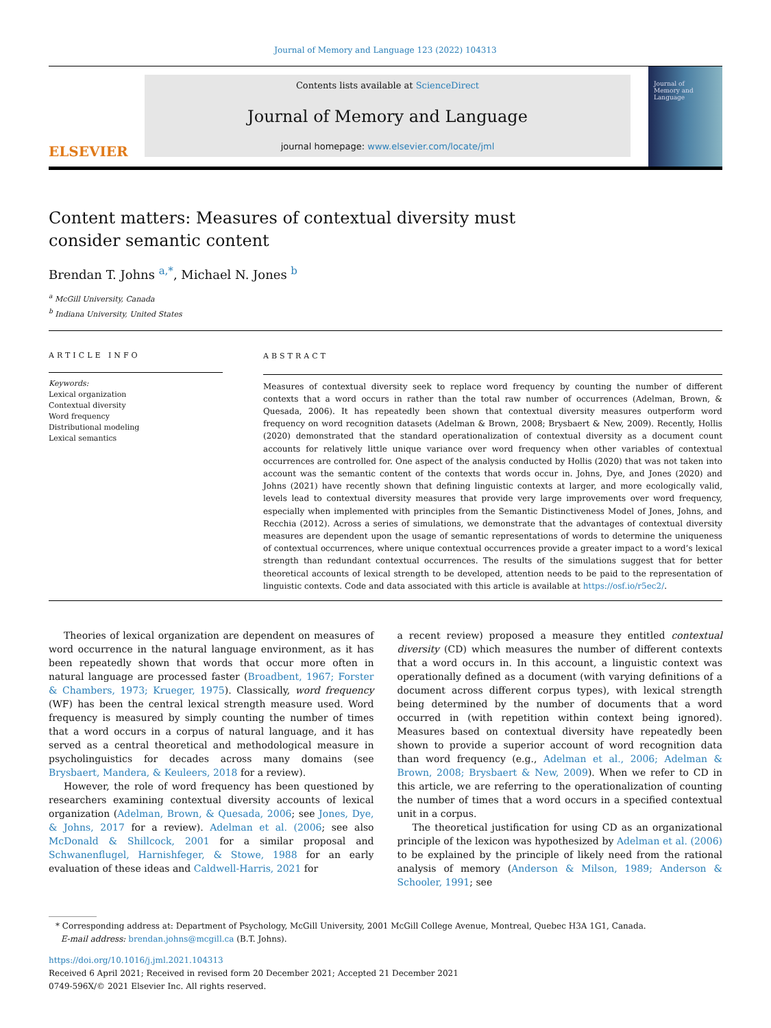Journal of Memory and Language 123 (2022) 104313
ELSEVIER
Contents lists available at ScienceDirect
Journal of Memory and Language
journal homepage: www.elsevier.com/locate/jml
Journal of
Memory and
Language
Content matters: Measures of contextual diversity must consider semantic content
Brendan T. Johns <sup>a,*</sup>, Michael N. Jones <sup>b</sup>
<sup>a</sup> McGill University, Canada
<sup>b</sup> Indiana University, United States
ARTICLE INFO
Keywords:
Lexical organization
Contextual diversity
Word frequency
Distributional modeling
Lexical semantics
ABSTRACT
Measures of contextual diversity seek to replace word frequency by counting the number of different contexts that a word occurs in rather than the total raw number of occurrences (Adelman, Brown, & Quesada, 2006). It has repeatedly been shown that contextual diversity measures outperform word frequency on word recognition datasets (Adelman & Brown, 2008; Brysbaert & New, 2009). Recently, Hollis (2020) demonstrated that the standard operationalization of contextual diversity as a document count accounts for relatively little unique variance over word frequency when other variables of contextual occurrences are controlled for. One aspect of the analysis conducted by Hollis (2020) that was not taken into account was the semantic content of the contexts that words occur in. Johns, Dye, and Jones (2020) and Johns (2021) have recently shown that defining linguistic contexts at larger, and more ecologically valid, levels lead to contextual diversity measures that provide very large improvements over word frequency, especially when implemented with principles from the Semantic Distinctiveness Model of Jones, Johns, and Recchia (2012). Across a series of simulations, we demonstrate that the advantages of contextual diversity measures are dependent upon the usage of semantic representations of words to determine the uniqueness of contextual occurrences, where unique contextual occurrences provide a greater impact to a word’s lexical strength than redundant contextual occurrences. The results of the simulations suggest that for better theoretical accounts of lexical strength to be developed, attention needs to be paid to the representation of linguistic contexts. Code and data associated with this article is available at https://osf.io/r5ec2/.
Theories of lexical organization are dependent on measures of word occurrence in the natural language environment, as it has been repeatedly shown that words that occur more often in natural language are processed faster (Broadbent, 1967; Forster & Chambers, 1973; Krueger, 1975). Classically, word frequency (WF) has been the central lexical strength measure used. Word frequency is measured by simply counting the number of times that a word occurs in a corpus of natural language, and it has served as a central theoretical and methodological measure in psycholinguistics for decades across many domains (see Brysbaert, Mandera, & Keuleers, 2018 for a review).
However, the role of word frequency has been questioned by researchers examining contextual diversity accounts of lexical organization (Adelman, Brown, & Quesada, 2006; see Jones, Dye, & Johns, 2017 for a review). Adelman et al. (2006; see also McDonald & Shillcock, 2001 for a similar proposal and Schwanenflugel, Harnishfeger, & Stowe, 1988 for an early evaluation of these ideas and Caldwell-Harris, 2021 for
a recent review) proposed a measure they entitled contextual diversity (CD) which measures the number of different contexts that a word occurs in. In this account, a linguistic context was operationally defined as a document (with varying definitions of a document across different corpus types), with lexical strength being determined by the number of documents that a word occurred in (with repetition within context being ignored). Measures based on contextual diversity have repeatedly been shown to provide a superior account of word recognition data than word frequency (e.g., Adelman et al., 2006; Adelman & Brown, 2008; Brysbaert & New, 2009). When we refer to CD in this article, we are referring to the operationalization of counting the number of times that a word occurs in a specified contextual unit in a corpus.
The theoretical justification for using CD as an organizational principle of the lexicon was hypothesized by Adelman et al. (2006) to be explained by the principle of likely need from the rational analysis of memory (Anderson & Milson, 1989; Anderson & Schooler, 1991; see
* Corresponding address at: Department of Psychology, McGill University, 2001 McGill College Avenue, Montreal, Quebec H3A 1G1, Canada.
E-mail address: brendan.johns@mcgill.ca (B.T. Johns).
https://doi.org/10.1016/j.jml.2021.104313
Received 6 April 2021; Received in revised form 20 December 2021; Accepted 21 December 2021
0749-596X/© 2021 Elsevier Inc. All rights reserved.